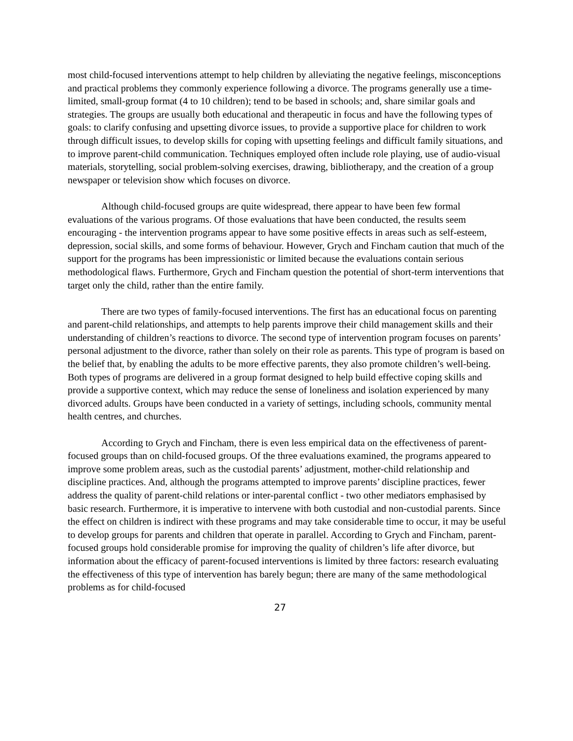most child-focused interventions attempt to help children by alleviating the negative feelings, misconceptions and practical problems they commonly experience following a divorce. The programs generally use a time-limited, small-group format (4 to 10 children); tend to be based in schools; and, share similar goals and strategies. The groups are usually both educational and therapeutic in focus and have the following types of goals: to clarify confusing and upsetting divorce issues, to provide a supportive place for children to work through difficult issues, to develop skills for coping with upsetting feelings and difficult family situations, and to improve parent-child communication. Techniques employed often include role playing, use of audio-visual materials, storytelling, social problem-solving exercises, drawing, bibliotherapy, and the creation of a group newspaper or television show which focuses on divorce.
Although child-focused groups are quite widespread, there appear to have been few formal evaluations of the various programs. Of those evaluations that have been conducted, the results seem encouraging - the intervention programs appear to have some positive effects in areas such as self-esteem, depression, social skills, and some forms of behaviour. However, Grych and Fincham caution that much of the support for the programs has been impressionistic or limited because the evaluations contain serious methodological flaws. Furthermore, Grych and Fincham question the potential of short-term interventions that target only the child, rather than the entire family.
There are two types of family-focused interventions. The first has an educational focus on parenting and parent-child relationships, and attempts to help parents improve their child management skills and their understanding of children’s reactions to divorce. The second type of intervention program focuses on parents’ personal adjustment to the divorce, rather than solely on their role as parents. This type of program is based on the belief that, by enabling the adults to be more effective parents, they also promote children’s well-being. Both types of programs are delivered in a group format designed to help build effective coping skills and provide a supportive context, which may reduce the sense of loneliness and isolation experienced by many divorced adults. Groups have been conducted in a variety of settings, including schools, community mental health centres, and churches.
According to Grych and Fincham, there is even less empirical data on the effectiveness of parent-focused groups than on child-focused groups. Of the three evaluations examined, the programs appeared to improve some problem areas, such as the custodial parents’ adjustment, mother-child relationship and discipline practices. And, although the programs attempted to improve parents’ discipline practices, fewer address the quality of parent-child relations or inter-parental conflict - two other mediators emphasised by basic research. Furthermore, it is imperative to intervene with both custodial and non-custodial parents. Since the effect on children is indirect with these programs and may take considerable time to occur, it may be useful to develop groups for parents and children that operate in parallel. According to Grych and Fincham, parent-focused groups hold considerable promise for improving the quality of children’s life after divorce, but information about the efficacy of parent-focused interventions is limited by three factors: research evaluating the effectiveness of this type of intervention has barely begun; there are many of the same methodological problems as for child-focused
27